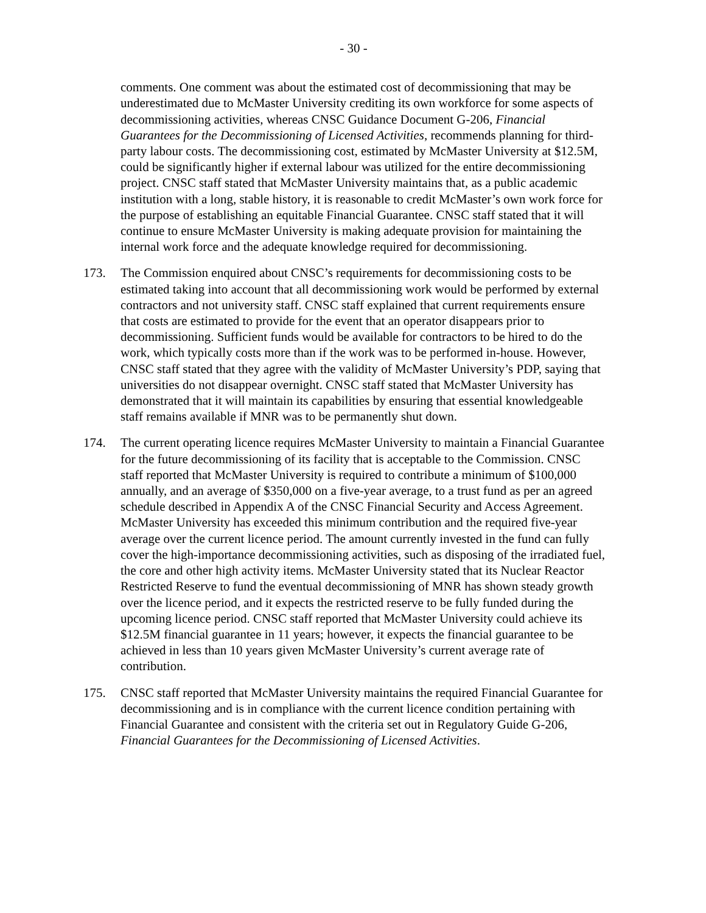- 30 -
comments. One comment was about the estimated cost of decommissioning that may be underestimated due to McMaster University crediting its own workforce for some aspects of decommissioning activities, whereas CNSC Guidance Document G-206, Financial Guarantees for the Decommissioning of Licensed Activities, recommends planning for third-party labour costs. The decommissioning cost, estimated by McMaster University at $12.5M, could be significantly higher if external labour was utilized for the entire decommissioning project. CNSC staff stated that McMaster University maintains that, as a public academic institution with a long, stable history, it is reasonable to credit McMaster’s own work force for the purpose of establishing an equitable Financial Guarantee. CNSC staff stated that it will continue to ensure McMaster University is making adequate provision for maintaining the internal work force and the adequate knowledge required for decommissioning.
173. The Commission enquired about CNSC’s requirements for decommissioning costs to be estimated taking into account that all decommissioning work would be performed by external contractors and not university staff. CNSC staff explained that current requirements ensure that costs are estimated to provide for the event that an operator disappears prior to decommissioning. Sufficient funds would be available for contractors to be hired to do the work, which typically costs more than if the work was to be performed in-house. However, CNSC staff stated that they agree with the validity of McMaster University’s PDP, saying that universities do not disappear overnight. CNSC staff stated that McMaster University has demonstrated that it will maintain its capabilities by ensuring that essential knowledgeable staff remains available if MNR was to be permanently shut down.
174. The current operating licence requires McMaster University to maintain a Financial Guarantee for the future decommissioning of its facility that is acceptable to the Commission. CNSC staff reported that McMaster University is required to contribute a minimum of $100,000 annually, and an average of $350,000 on a five-year average, to a trust fund as per an agreed schedule described in Appendix A of the CNSC Financial Security and Access Agreement. McMaster University has exceeded this minimum contribution and the required five-year average over the current licence period. The amount currently invested in the fund can fully cover the high-importance decommissioning activities, such as disposing of the irradiated fuel, the core and other high activity items. McMaster University stated that its Nuclear Reactor Restricted Reserve to fund the eventual decommissioning of MNR has shown steady growth over the licence period, and it expects the restricted reserve to be fully funded during the upcoming licence period. CNSC staff reported that McMaster University could achieve its $12.5M financial guarantee in 11 years; however, it expects the financial guarantee to be achieved in less than 10 years given McMaster University’s current average rate of contribution.
175. CNSC staff reported that McMaster University maintains the required Financial Guarantee for decommissioning and is in compliance with the current licence condition pertaining with Financial Guarantee and consistent with the criteria set out in Regulatory Guide G-206, Financial Guarantees for the Decommissioning of Licensed Activities.